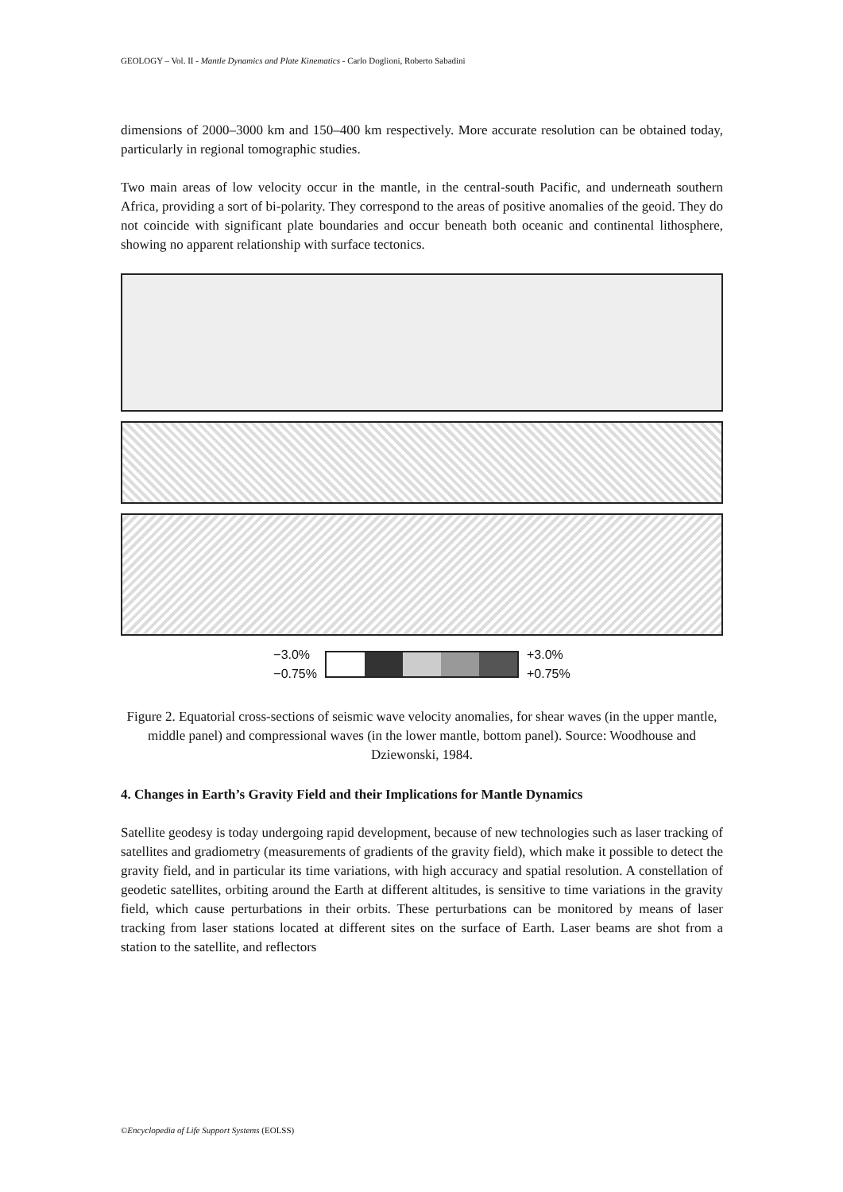GEOLOGY – Vol. II - Mantle Dynamics and Plate Kinematics - Carlo Doglioni, Roberto Sabadini
dimensions of 2000–3000 km and 150–400 km respectively. More accurate resolution can be obtained today, particularly in regional tomographic studies.
Two main areas of low velocity occur in the mantle, in the central-south Pacific, and underneath southern Africa, providing a sort of bi-polarity. They correspond to the areas of positive anomalies of the geoid. They do not coincide with significant plate boundaries and occur beneath both oceanic and continental lithosphere, showing no apparent relationship with surface tectonics.
−3.0%
−0.75%
+3.0%
+0.75%
Figure 2. Equatorial cross-sections of seismic wave velocity anomalies, for shear waves (in the upper mantle, middle panel) and compressional waves (in the lower mantle, bottom panel). Source: Woodhouse and Dziewonski, 1984.
4. Changes in Earth’s Gravity Field and their Implications for Mantle Dynamics
Satellite geodesy is today undergoing rapid development, because of new technologies such as laser tracking of satellites and gradiometry (measurements of gradients of the gravity field), which make it possible to detect the gravity field, and in particular its time variations, with high accuracy and spatial resolution. A constellation of geodetic satellites, orbiting around the Earth at different altitudes, is sensitive to time variations in the gravity field, which cause perturbations in their orbits. These perturbations can be monitored by means of laser tracking from laser stations located at different sites on the surface of Earth. Laser beams are shot from a station to the satellite, and reflectors
©Encyclopedia of Life Support Systems (EOLSS)